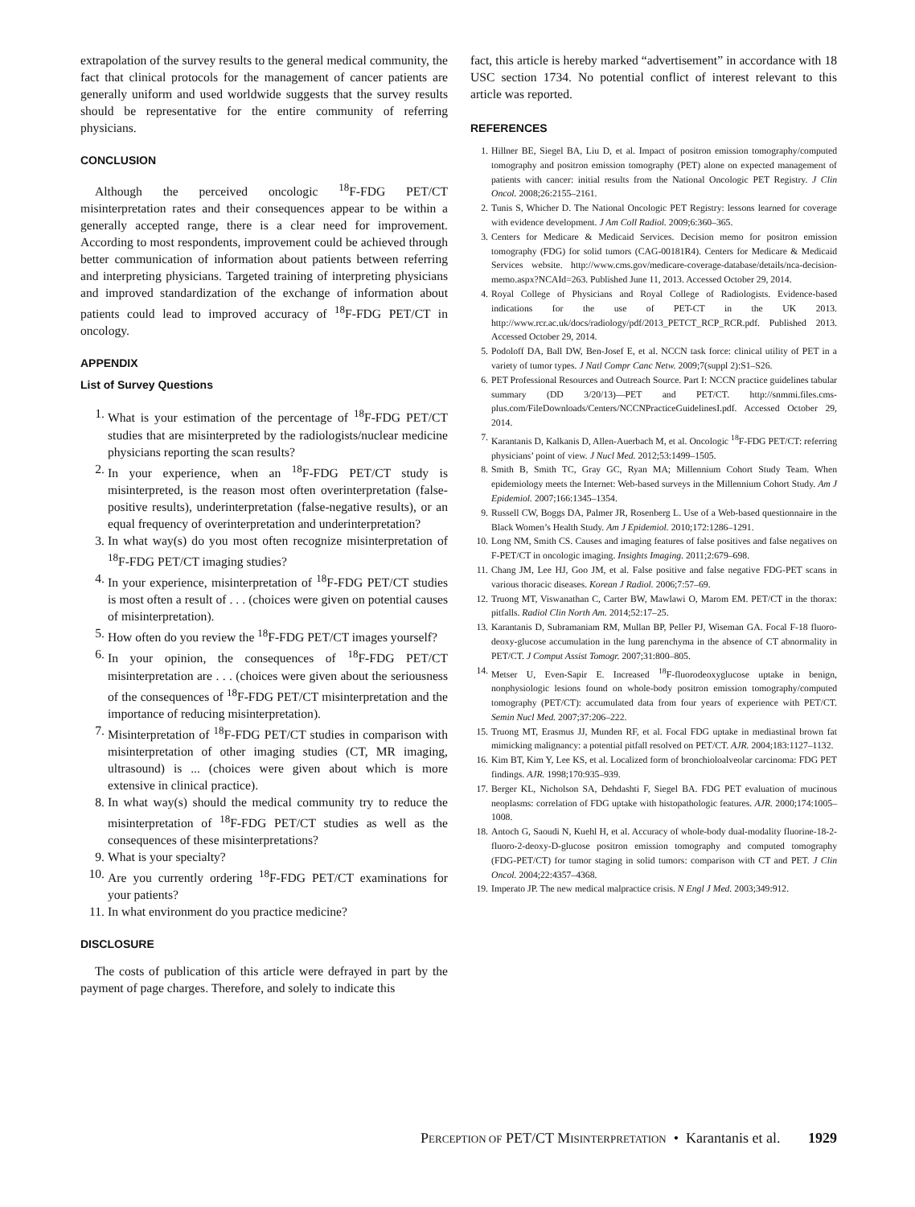extrapolation of the survey results to the general medical community, the fact that clinical protocols for the management of cancer patients are generally uniform and used worldwide suggests that the survey results should be representative for the entire community of referring physicians.
CONCLUSION
Although the perceived oncologic <sup>18</sup>F-FDG PET/CT misinterpretation rates and their consequences appear to be within a generally accepted range, there is a clear need for improvement. According to most respondents, improvement could be achieved through better communication of information about patients between referring and interpreting physicians. Targeted training of interpreting physicians and improved standardization of the exchange of information about patients could lead to improved accuracy of <sup>18</sup>F-FDG PET/CT in oncology.
APPENDIX
List of Survey Questions
1. What is your estimation of the percentage of <sup>18</sup>F-FDG PET/CT studies that are misinterpreted by the radiologists/nuclear medicine physicians reporting the scan results?
2. In your experience, when an <sup>18</sup>F-FDG PET/CT study is misinterpreted, is the reason most often overinterpretation (false-positive results), underinterpretation (false-negative results), or an equal frequency of overinterpretation and underinterpretation?
3. In what way(s) do you most often recognize misinterpretation of <sup>18</sup>F-FDG PET/CT imaging studies?
4. In your experience, misinterpretation of <sup>18</sup>F-FDG PET/CT studies is most often a result of . . . (choices were given on potential causes of misinterpretation).
5. How often do you review the <sup>18</sup>F-FDG PET/CT images yourself?
6. In your opinion, the consequences of <sup>18</sup>F-FDG PET/CT misinterpretation are . . . (choices were given about the seriousness of the consequences of <sup>18</sup>F-FDG PET/CT misinterpretation and the importance of reducing misinterpretation).
7. Misinterpretation of <sup>18</sup>F-FDG PET/CT studies in comparison with misinterpretation of other imaging studies (CT, MR imaging, ultrasound) is ... (choices were given about which is more extensive in clinical practice).
8. In what way(s) should the medical community try to reduce the misinterpretation of <sup>18</sup>F-FDG PET/CT studies as well as the consequences of these misinterpretations?
9. What is your specialty?
10. Are you currently ordering <sup>18</sup>F-FDG PET/CT examinations for your patients?
11. In what environment do you practice medicine?
DISCLOSURE
The costs of publication of this article were defrayed in part by the payment of page charges. Therefore, and solely to indicate this
fact, this article is hereby marked “advertisement” in accordance with 18 USC section 1734. No potential conflict of interest relevant to this article was reported.
REFERENCES
1. Hillner BE, Siegel BA, Liu D, et al. Impact of positron emission tomography/computed tomography and positron emission tomography (PET) alone on expected management of patients with cancer: initial results from the National Oncologic PET Registry. J Clin Oncol. 2008;26:2155–2161.
2. Tunis S, Whicher D. The National Oncologic PET Registry: lessons learned for coverage with evidence development. J Am Coll Radiol. 2009;6:360–365.
3. Centers for Medicare & Medicaid Services. Decision memo for positron emission tomography (FDG) for solid tumors (CAG-00181R4). Centers for Medicare & Medicaid Services website. http://www.cms.gov/medicare-coverage-database/details/nca-decision-memo.aspx?NCAId=263. Published June 11, 2013. Accessed October 29, 2014.
4. Royal College of Physicians and Royal College of Radiologists. Evidence-based indications for the use of PET-CT in the UK 2013. http://www.rcr.ac.uk/docs/radiology/pdf/2013_PETCT_RCP_RCR.pdf. Published 2013. Accessed October 29, 2014.
5. Podoloff DA, Ball DW, Ben-Josef E, et al. NCCN task force: clinical utility of PET in a variety of tumor types. J Natl Compr Canc Netw. 2009;7(suppl 2):S1–S26.
6. PET Professional Resources and Outreach Source. Part I: NCCN practice guidelines tabular summary (DD 3/20/13)—PET and PET/CT. http://snmmi.files.cms-plus.com/FileDownloads/Centers/NCCNPracticeGuidelinesI.pdf. Accessed October 29, 2014.
7. Karantanis D, Kalkanis D, Allen-Auerbach M, et al. Oncologic <sup>18</sup>F-FDG PET/CT: referring physicians’ point of view. J Nucl Med. 2012;53:1499–1505.
8. Smith B, Smith TC, Gray GC, Ryan MA; Millennium Cohort Study Team. When epidemiology meets the Internet: Web-based surveys in the Millennium Cohort Study. Am J Epidemiol. 2007;166:1345–1354.
9. Russell CW, Boggs DA, Palmer JR, Rosenberg L. Use of a Web-based questionnaire in the Black Women’s Health Study. Am J Epidemiol. 2010;172:1286–1291.
10. Long NM, Smith CS. Causes and imaging features of false positives and false negatives on F-PET/CT in oncologic imaging. Insights Imaging. 2011;2:679–698.
11. Chang JM, Lee HJ, Goo JM, et al. False positive and false negative FDG-PET scans in various thoracic diseases. Korean J Radiol. 2006;7:57–69.
12. Truong MT, Viswanathan C, Carter BW, Mawlawi O, Marom EM. PET/CT in the thorax: pitfalls. Radiol Clin North Am. 2014;52:17–25.
13. Karantanis D, Subramaniam RM, Mullan BP, Peller PJ, Wiseman GA. Focal F-18 fluoro-deoxy-glucose accumulation in the lung parenchyma in the absence of CT abnormality in PET/CT. J Comput Assist Tomogr. 2007;31:800–805.
14. Metser U, Even-Sapir E. Increased <sup>18</sup>F-fluorodeoxyglucose uptake in benign, nonphysiologic lesions found on whole-body positron emission tomography/computed tomography (PET/CT): accumulated data from four years of experience with PET/CT. Semin Nucl Med. 2007;37:206–222.
15. Truong MT, Erasmus JJ, Munden RF, et al. Focal FDG uptake in mediastinal brown fat mimicking malignancy: a potential pitfall resolved on PET/CT. AJR. 2004;183:1127–1132.
16. Kim BT, Kim Y, Lee KS, et al. Localized form of bronchioloalveolar carcinoma: FDG PET findings. AJR. 1998;170:935–939.
17. Berger KL, Nicholson SA, Dehdashti F, Siegel BA. FDG PET evaluation of mucinous neoplasms: correlation of FDG uptake with histopathologic features. AJR. 2000;174:1005–1008.
18. Antoch G, Saoudi N, Kuehl H, et al. Accuracy of whole-body dual-modality fluorine-18-2-fluoro-2-deoxy-D-glucose positron emission tomography and computed tomography (FDG-PET/CT) for tumor staging in solid tumors: comparison with CT and PET. J Clin Oncol. 2004;22:4357–4368.
19. Imperato JP. The new medical malpractice crisis. N Engl J Med. 2003;349:912.
PERCEPTION OF PET/CT MISINTERPRETATION • Karantanis et al. 1929